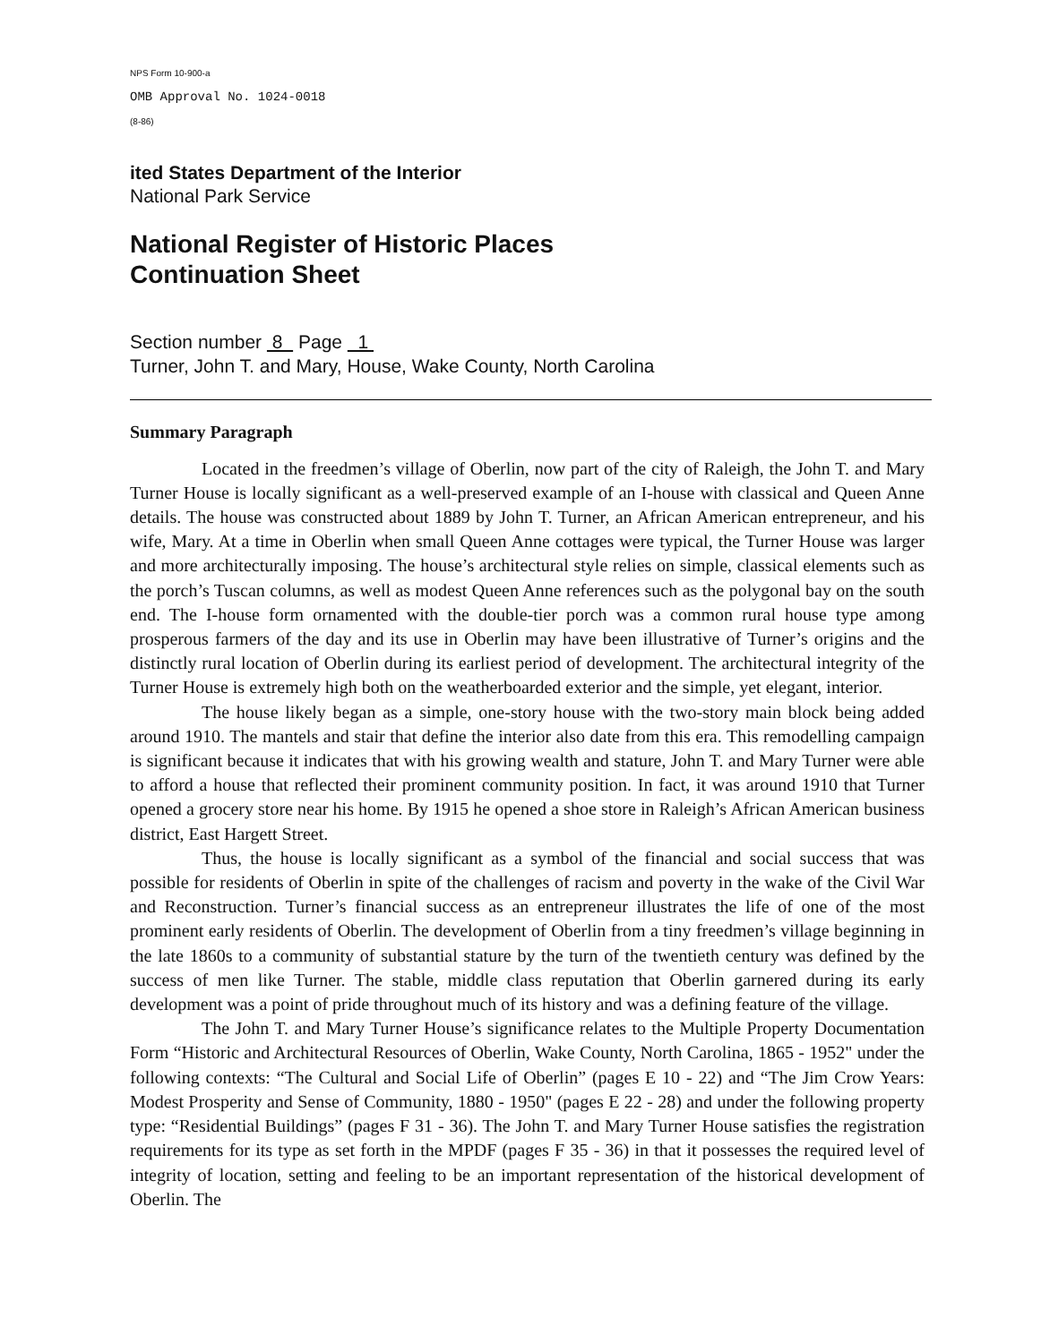NPS Form 10-900-a
OMB Approval No. 1024-0018
(8-86)
ited States Department of the Interior
National Park Service
National Register of Historic Places
Continuation Sheet
Section number 8 Page 1
Turner, John T. and Mary, House, Wake County, North Carolina
Summary Paragraph
Located in the freedmen’s village of Oberlin, now part of the city of Raleigh, the John T. and Mary Turner House is locally significant as a well-preserved example of an I-house with classical and Queen Anne details. The house was constructed about 1889 by John T. Turner, an African American entrepreneur, and his wife, Mary. At a time in Oberlin when small Queen Anne cottages were typical, the Turner House was larger and more architecturally imposing. The house’s architectural style relies on simple, classical elements such as the porch’s Tuscan columns, as well as modest Queen Anne references such as the polygonal bay on the south end. The I-house form ornamented with the double-tier porch was a common rural house type among prosperous farmers of the day and its use in Oberlin may have been illustrative of Turner’s origins and the distinctly rural location of Oberlin during its earliest period of development. The architectural integrity of the Turner House is extremely high both on the weatherboarded exterior and the simple, yet elegant, interior.
The house likely began as a simple, one-story house with the two-story main block being added around 1910. The mantels and stair that define the interior also date from this era. This remodelling campaign is significant because it indicates that with his growing wealth and stature, John T. and Mary Turner were able to afford a house that reflected their prominent community position. In fact, it was around 1910 that Turner opened a grocery store near his home. By 1915 he opened a shoe store in Raleigh’s African American business district, East Hargett Street.
Thus, the house is locally significant as a symbol of the financial and social success that was possible for residents of Oberlin in spite of the challenges of racism and poverty in the wake of the Civil War and Reconstruction. Turner’s financial success as an entrepreneur illustrates the life of one of the most prominent early residents of Oberlin. The development of Oberlin from a tiny freedmen’s village beginning in the late 1860s to a community of substantial stature by the turn of the twentieth century was defined by the success of men like Turner. The stable, middle class reputation that Oberlin garnered during its early development was a point of pride throughout much of its history and was a defining feature of the village.
The John T. and Mary Turner House’s significance relates to the Multiple Property Documentation Form “Historic and Architectural Resources of Oberlin, Wake County, North Carolina, 1865 - 1952" under the following contexts: “The Cultural and Social Life of Oberlin” (pages E 10 - 22) and “The Jim Crow Years: Modest Prosperity and Sense of Community, 1880 - 1950" (pages E 22 - 28) and under the following property type: “Residential Buildings” (pages F 31 - 36). The John T. and Mary Turner House satisfies the registration requirements for its type as set forth in the MPDF (pages F 35 - 36) in that it possesses the required level of integrity of location, setting and feeling to be an important representation of the historical development of Oberlin. The